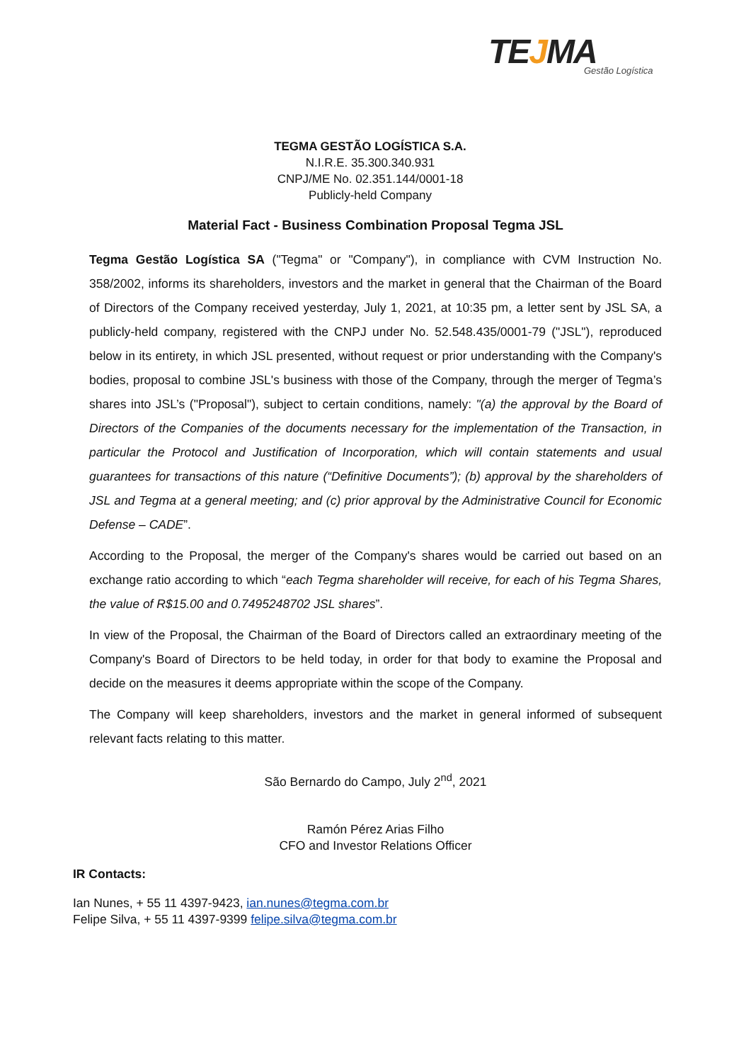TE JMA
Gestão Logística
TEGMA GESTÃO LOGÍSTICA S.A.
N.I.R.E. 35.300.340.931
CNPJ/ME No. 02.351.144/0001-18
Publicly-held Company
Material Fact - Business Combination Proposal Tegma JSL
Tegma Gestão Logística SA ("Tegma" or "Company"), in compliance with CVM Instruction No. 358/2002, informs its shareholders, investors and the market in general that the Chairman of the Board of Directors of the Company received yesterday, July 1, 2021, at 10:35 pm, a letter sent by JSL SA, a publicly-held company, registered with the CNPJ under No. 52.548.435/0001-79 ("JSL"), reproduced below in its entirety, in which JSL presented, without request or prior understanding with the Company's bodies, proposal to combine JSL's business with those of the Company, through the merger of Tegma’s shares into JSL’s ("Proposal"), subject to certain conditions, namely: "(a) the approval by the Board of Directors of the Companies of the documents necessary for the implementation of the Transaction, in particular the Protocol and Justification of Incorporation, which will contain statements and usual guarantees for transactions of this nature (“Definitive Documents”); (b) approval by the shareholders of JSL and Tegma at a general meeting; and (c) prior approval by the Administrative Council for Economic Defense – CADE”.
According to the Proposal, the merger of the Company's shares would be carried out based on an exchange ratio according to which “each Tegma shareholder will receive, for each of his Tegma Shares, the value of R$15.00 and 0.7495248702 JSL shares”.
In view of the Proposal, the Chairman of the Board of Directors called an extraordinary meeting of the Company's Board of Directors to be held today, in order for that body to examine the Proposal and decide on the measures it deems appropriate within the scope of the Company.
The Company will keep shareholders, investors and the market in general informed of subsequent relevant facts relating to this matter.
São Bernardo do Campo, July 2<sup>nd</sup>, 2021
Ramón Pérez Arias Filho
CFO and Investor Relations Officer
IR Contacts:
Ian Nunes, + 55 11 4397-9423, ian.nunes@tegma.com.br
Felipe Silva, + 55 11 4397-9399 felipe.silva@tegma.com.br